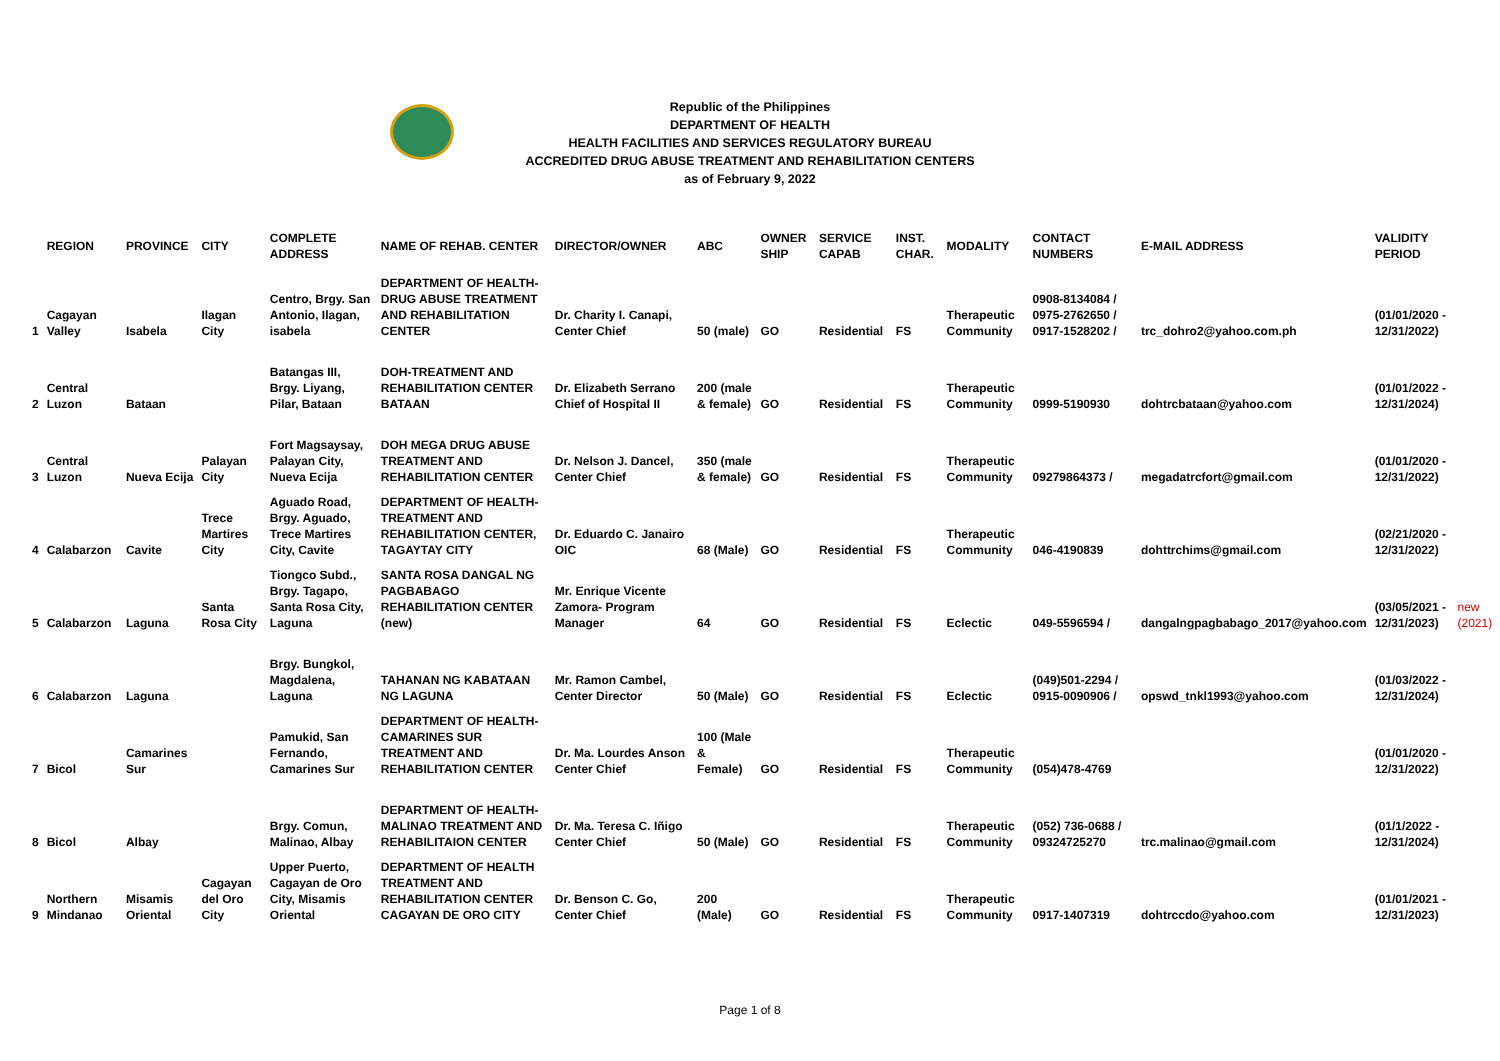Republic of the Philippines
DEPARTMENT OF HEALTH
HEALTH FACILITIES AND SERVICES REGULATORY BUREAU
ACCREDITED DRUG ABUSE TREATMENT AND REHABILITATION CENTERS
as of February 9, 2022
| | REGION | PROVINCE | CITY | COMPLETE ADDRESS | NAME OF REHAB. CENTER | DIRECTOR/OWNER | ABC | OWNER SHIP | SERVICE CAPAB | INST. CHAR. | MODALITY | CONTACT NUMBERS | E-MAIL ADDRESS | VALIDITY PERIOD | |
| --- | --- | --- | --- | --- | --- | --- | --- | --- | --- | --- | --- | --- | --- | --- | --- |
| 1 | Cagayan Valley | Isabela | Ilagan City | Centro, Brgy. San Antonio, Ilagan, isabela | DEPARTMENT OF HEALTH-DRUG ABUSE TREATMENT AND REHABILITATION CENTER | Dr. Charity I. Canapi, Center Chief | 50 (male) | GO | Residential | FS | Therapeutic Community | 0908-8134084 / 0975-2762650 / 0917-1528202 / | trc_dohro2@yahoo.com.ph | (01/01/2020 - 12/31/2022) | |
| 2 | Central Luzon | Bataan | | Batangas III, Brgy. Liyang, Pilar, Bataan | DOH-TREATMENT AND REHABILITATION CENTER BATAAN | Dr. Elizabeth Serrano Chief of Hospital II | 200 (male & female) | GO | Residential | FS | Therapeutic Community | 0999-5190930 | dohtrcbataan@yahoo.com | (01/01/2022 - 12/31/2024) | |
| 3 | Central Luzon | Nueva Ecija | Palayan City | Fort Magsaysay, Palayan City, Nueva Ecija | DOH MEGA DRUG ABUSE TREATMENT AND REHABILITATION CENTER | Dr. Nelson J. Dancel, Center Chief | 350 (male & female) | GO | Residential | FS | Therapeutic Community | 09279864373 / | megadatrcfort@gmail.com | (01/01/2020 - 12/31/2022) | |
| 4 | Calabarzon | Cavite | Trece Martires City | Aguado Road, Brgy. Aguado, Trece Martires City, Cavite | DEPARTMENT OF HEALTH-TREATMENT AND REHABILITATION CENTER, TAGAYTAY CITY | Dr. Eduardo C. Janairo OIC | 68 (Male) | GO | Residential | FS | Therapeutic Community | 046-4190839 | dohttrchims@gmail.com | (02/21/2020 - 12/31/2022) | |
| 5 | Calabarzon | Laguna | Santa Rosa City | Tiongco Subd., Brgy. Tagapo, Santa Rosa City, Laguna | SANTA ROSA DANGAL NG PAGBABAGO REHABILITATION CENTER (new) | Mr. Enrique Vicente Zamora- Program Manager | 64 | GO | Residential | FS | Eclectic | 049-5596594 / | dangalngpagbabago_2017@yahoo.com | (03/05/2021 - 12/31/2023) | new (2021) |
| 6 | Calabarzon | Laguna | | Brgy. Bungkol, Magdalena, Laguna | TAHANAN NG KABATAAN NG LAGUNA | Mr. Ramon Cambel, Center Director | 50 (Male) | GO | Residential | FS | Eclectic | (049)501-2294 / 0915-0090906 / | opswd_tnkl1993@yahoo.com | (01/03/2022 - 12/31/2024) | |
| 7 | Bicol | Camarines Sur | | Pamukid, San Fernando, Camarines Sur | DEPARTMENT OF HEALTH-CAMARINES SUR TREATMENT AND REHABILITATION CENTER | Dr. Ma. Lourdes Anson Center Chief | 100 (Male & Female) | GO | Residential | FS | Therapeutic Community | (054)478-4769 | | (01/01/2020 - 12/31/2022) | |
| 8 | Bicol | Albay | | Brgy. Comun, Malinao, Albay | DEPARTMENT OF HEALTH-MALINAO TREATMENT AND REHABILITAION CENTER | Dr. Ma. Teresa C. Iñigo Center Chief | 50 (Male) | GO | Residential | FS | Therapeutic Community | (052) 736-0688 / 09324725270 | trc.malinao@gmail.com | (01/1/2022 - 12/31/2024) | |
| 9 | Northern Mindanao | Misamis Oriental | Cagayan del Oro City | Upper Puerto, Cagayan de Oro City, Misamis Oriental | DEPARTMENT OF HEALTH TREATMENT AND REHABILITATION CENTER CAGAYAN DE ORO CITY | Dr. Benson C. Go, Center Chief | 200 (Male) | GO | Residential | FS | Therapeutic Community | 0917-1407319 | dohtrccdo@yahoo.com | (01/01/2021 - 12/31/2023) | |
Page 1 of 8